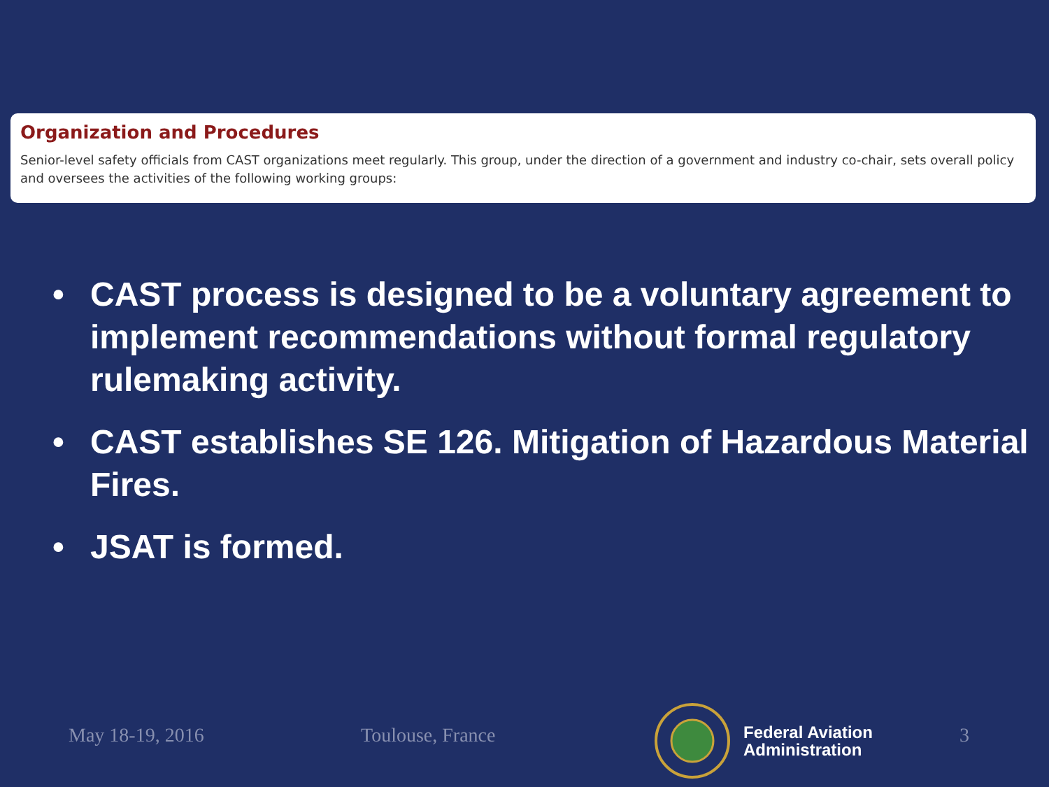Organization and Procedures
Senior-level safety officials from CAST organizations meet regularly. This group, under the direction of a government and industry co-chair, sets overall policy and oversees the activities of the following working groups:
• CAST process is designed to be a voluntary agreement to implement recommendations without formal regulatory rulemaking activity.
• CAST establishes SE 126. Mitigation of Hazardous Material Fires.
• JSAT is formed.
May 18-19, 2016 Toulouse, France
Federal Aviation
Administration
3